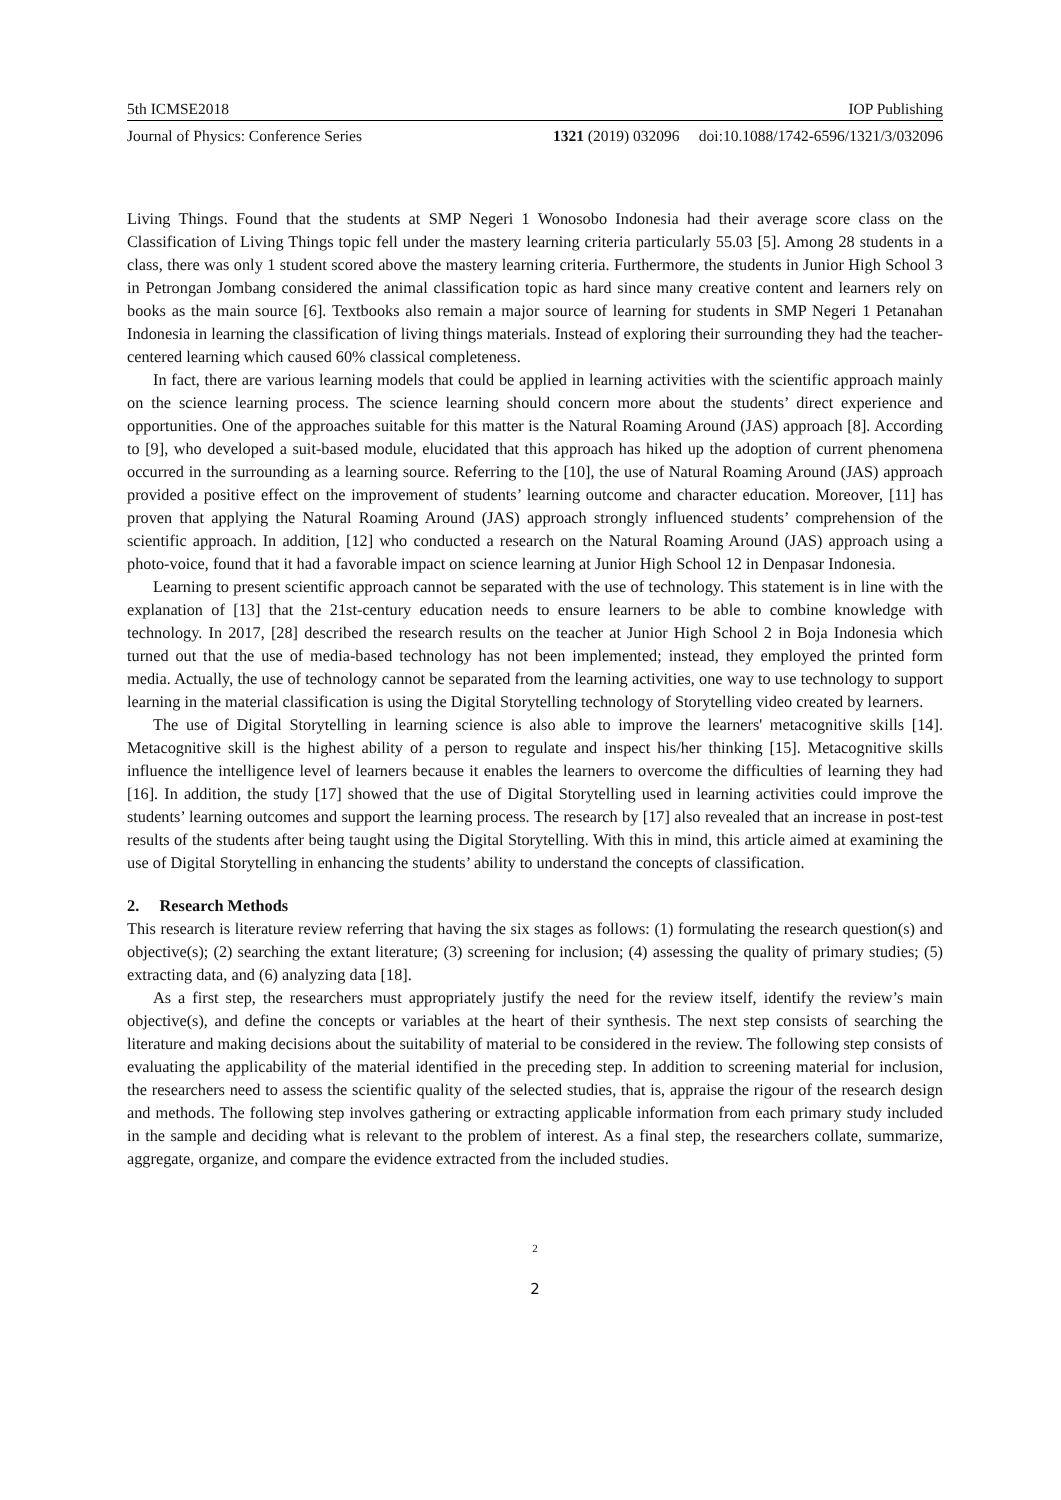5th ICMSE2018 IOP Publishing
Journal of Physics: Conference Series 1321 (2019) 032096 doi:10.1088/1742-6596/1321/3/032096
Living Things. Found that the students at SMP Negeri 1 Wonosobo Indonesia had their average score class on the Classification of Living Things topic fell under the mastery learning criteria particularly 55.03 [5]. Among 28 students in a class, there was only 1 student scored above the mastery learning criteria. Furthermore, the students in Junior High School 3 in Petrongan Jombang considered the animal classification topic as hard since many creative content and learners rely on books as the main source [6]. Textbooks also remain a major source of learning for students in SMP Negeri 1 Petanahan Indonesia in learning the classification of living things materials. Instead of exploring their surrounding they had the teacher-centered learning which caused 60% classical completeness.
In fact, there are various learning models that could be applied in learning activities with the scientific approach mainly on the science learning process. The science learning should concern more about the students’ direct experience and opportunities. One of the approaches suitable for this matter is the Natural Roaming Around (JAS) approach [8]. According to [9], who developed a suit-based module, elucidated that this approach has hiked up the adoption of current phenomena occurred in the surrounding as a learning source. Referring to the [10], the use of Natural Roaming Around (JAS) approach provided a positive effect on the improvement of students’ learning outcome and character education. Moreover, [11] has proven that applying the Natural Roaming Around (JAS) approach strongly influenced students’ comprehension of the scientific approach. In addition, [12] who conducted a research on the Natural Roaming Around (JAS) approach using a photo-voice, found that it had a favorable impact on science learning at Junior High School 12 in Denpasar Indonesia.
Learning to present scientific approach cannot be separated with the use of technology. This statement is in line with the explanation of [13] that the 21st-century education needs to ensure learners to be able to combine knowledge with technology. In 2017, [28] described the research results on the teacher at Junior High School 2 in Boja Indonesia which turned out that the use of media-based technology has not been implemented; instead, they employed the printed form media. Actually, the use of technology cannot be separated from the learning activities, one way to use technology to support learning in the material classification is using the Digital Storytelling technology of Storytelling video created by learners.
The use of Digital Storytelling in learning science is also able to improve the learners' metacognitive skills [14]. Metacognitive skill is the highest ability of a person to regulate and inspect his/her thinking [15]. Metacognitive skills influence the intelligence level of learners because it enables the learners to overcome the difficulties of learning they had [16]. In addition, the study [17] showed that the use of Digital Storytelling used in learning activities could improve the students’ learning outcomes and support the learning process. The research by [17] also revealed that an increase in post-test results of the students after being taught using the Digital Storytelling. With this in mind, this article aimed at examining the use of Digital Storytelling in enhancing the students’ ability to understand the concepts of classification.
2. Research Methods
This research is literature review referring that having the six stages as follows: (1) formulating the research question(s) and objective(s); (2) searching the extant literature; (3) screening for inclusion; (4) assessing the quality of primary studies; (5) extracting data, and (6) analyzing data [18].
As a first step, the researchers must appropriately justify the need for the review itself, identify the review’s main objective(s), and define the concepts or variables at the heart of their synthesis. The next step consists of searching the literature and making decisions about the suitability of material to be considered in the review. The following step consists of evaluating the applicability of the material identified in the preceding step. In addition to screening material for inclusion, the researchers need to assess the scientific quality of the selected studies, that is, appraise the rigour of the research design and methods. The following step involves gathering or extracting applicable information from each primary study included in the sample and deciding what is relevant to the problem of interest. As a final step, the researchers collate, summarize, aggregate, organize, and compare the evidence extracted from the included studies.
2
2